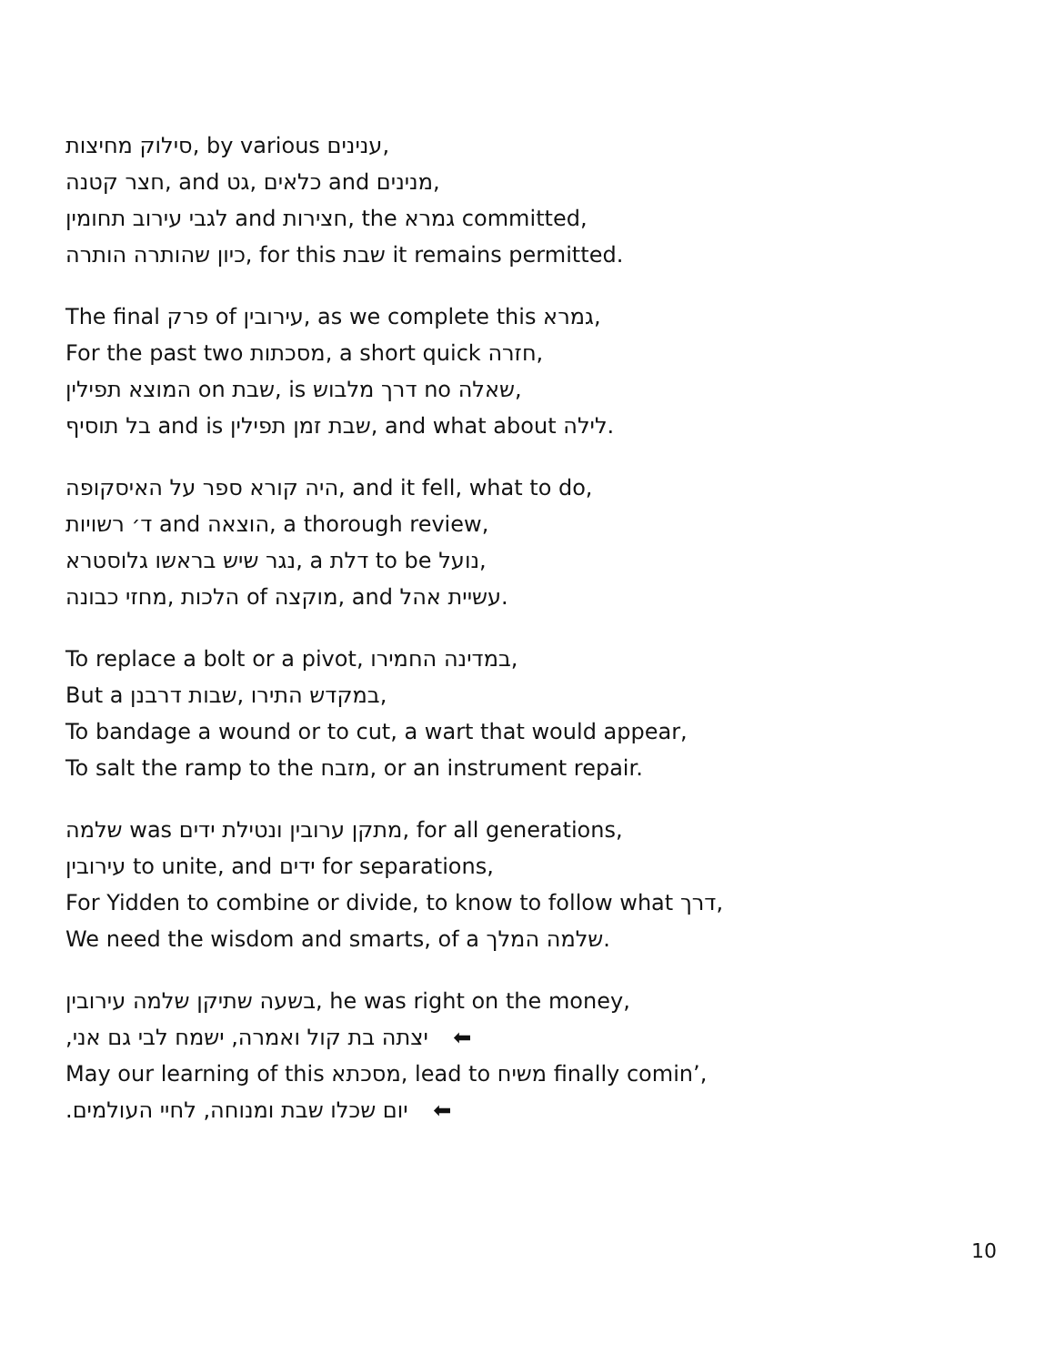סילוק מחיצות, by various ענינים,
חצר קטנה, and גט, כלאים and מנינים,
לגבי עירוב תחומין and חצירות, the גמרא committed,
כיון שהותרה הותרה, for this שבת it remains permitted.
The final פרק of עירובין, as we complete this גמרא,
For the past two מסכתות, a short quick חזרה,
המוצא תפילין on שבת, is דרך מלבוש no שאלה,
בל תוסיף and is שבת זמן תפילין, and what about לילה.
היה קורא ספר על האיסקופה, and it fell, what to do,
ד׳ רשויות and הוצאה, a thorough review,
נגר שיש בראשו גלוסטרא, a דלת to be נועל,
מחזי כבונה, הלכות of מוקצה, and עשיית אהל.
To replace a bolt or a pivot, במדינה החמירו,
But a שבות דרבנן, במקדש התירו,
To bandage a wound or to cut, a wart that would appear,
To salt the ramp to the מזבח, or an instrument repair.
שלמה was מתקן ערובין ונטילת ידים, for all generations,
עירובין to unite, and ידים for separations,
For Yidden to combine or divide, to know to follow what דרך,
We need the wisdom and smarts, of a שלמה המלך.
בשעה שתיקן שלמה עירובין, he was right on the money,
יצתה בת קול ואמרה, ישמח לבי גם אני, ⬅
May our learning of this מסכתא, lead to משיח finally comin’,
יום שכלו שבת ומנוחה, לחיי העולמים. ⬅
10